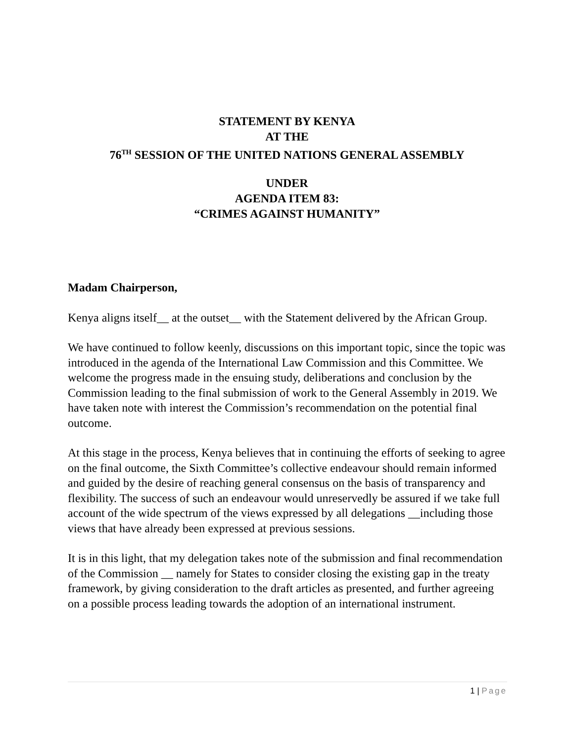STATEMENT BY KENYA
AT THE
76<sup>TH</sup> SESSION OF THE UNITED NATIONS GENERAL ASSEMBLY
UNDER
AGENDA ITEM 83:
“CRIMES AGAINST HUMANITY”
Madam Chairperson,
Kenya aligns itself__ at the outset__ with the Statement delivered by the African Group.
We have continued to follow keenly, discussions on this important topic, since the topic was introduced in the agenda of the International Law Commission and this Committee. We welcome the progress made in the ensuing study, deliberations and conclusion by the Commission leading to the final submission of work to the General Assembly in 2019. We have taken note with interest the Commission’s recommendation on the potential final outcome.
At this stage in the process, Kenya believes that in continuing the efforts of seeking to agree on the final outcome, the Sixth Committee’s collective endeavour should remain informed and guided by the desire of reaching general consensus on the basis of transparency and flexibility. The success of such an endeavour would unreservedly be assured if we take full account of the wide spectrum of the views expressed by all delegations __including those views that have already been expressed at previous sessions.
It is in this light, that my delegation takes note of the submission and final recommendation of the Commission __ namely for States to consider closing the existing gap in the treaty framework, by giving consideration to the draft articles as presented, and further agreeing on a possible process leading towards the adoption of an international instrument.
1 | Page